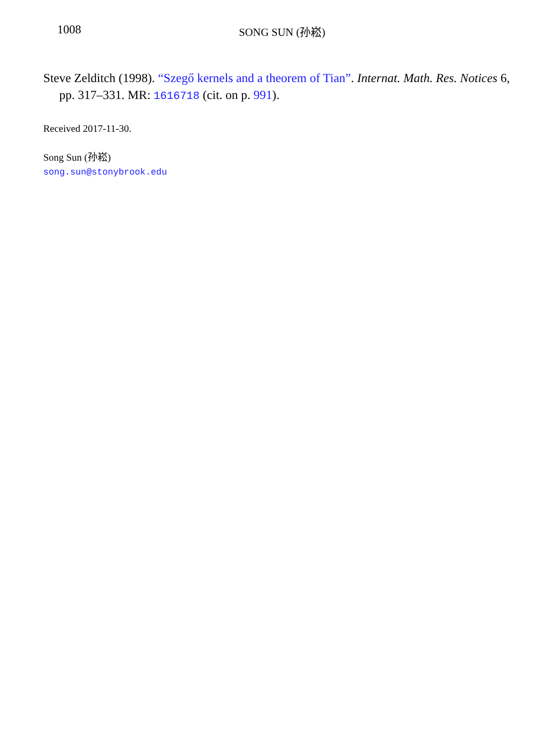1008 SONG SUN (孙崧)
Steve Zelditch (1998). “Szegő kernels and a theorem of Tian”. Internat. Math. Res. Notices 6, pp. 317–331. MR: 1616718 (cit. on p. 991).
Received 2017-11-30.
Song Sun (孙崧)
song.sun@stonybrook.edu